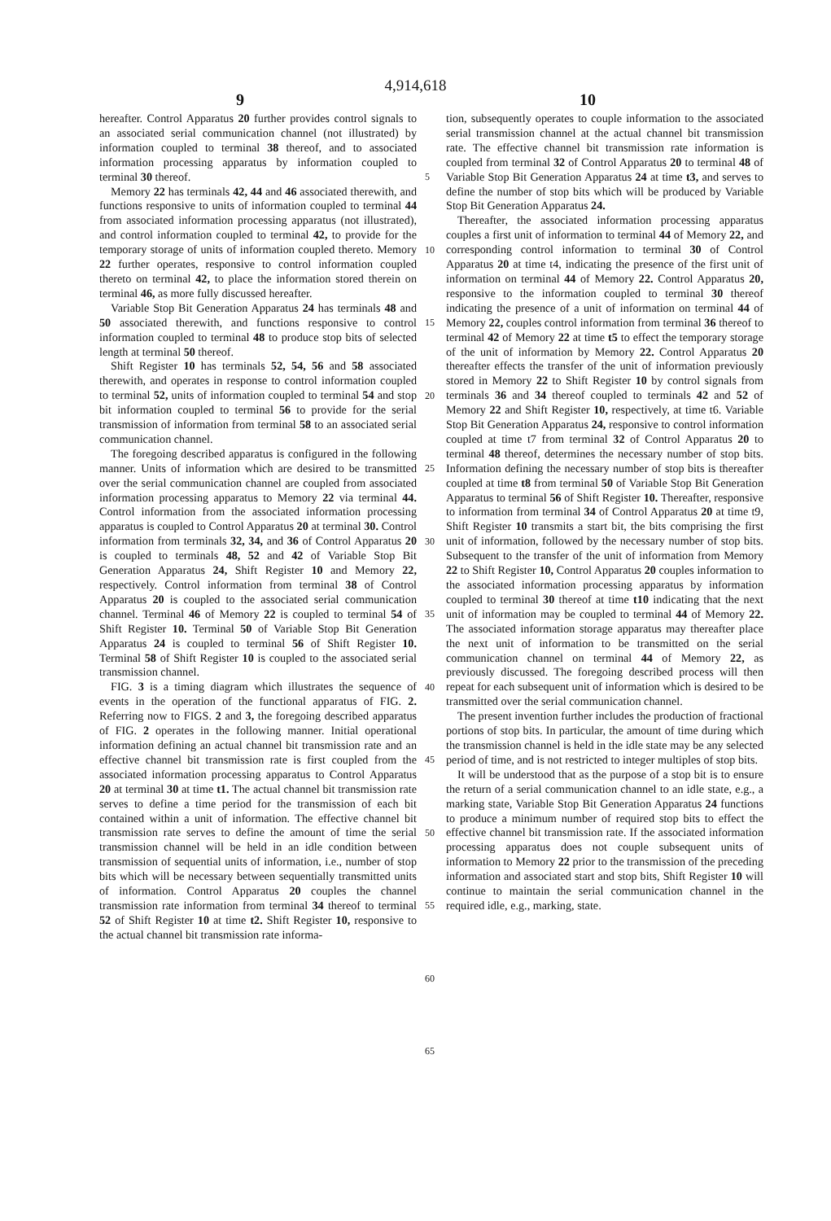4,914,618
9 10
hereafter. Control Apparatus 20 further provides control signals to an associated serial communication channel (not illustrated) by information coupled to terminal 38 thereof, and to associated information processing apparatus by information coupled to terminal 30 thereof.
Memory 22 has terminals 42, 44 and 46 associated therewith, and functions responsive to units of information coupled to terminal 44 from associated information processing apparatus (not illustrated), and control information coupled to terminal 42, to provide for the temporary storage of units of information coupled thereto. Memory 22 further operates, responsive to control information coupled thereto on terminal 42, to place the information stored therein on terminal 46, as more fully discussed hereafter.
Variable Stop Bit Generation Apparatus 24 has terminals 48 and 50 associated therewith, and functions responsive to control information coupled to terminal 48 to produce stop bits of selected length at terminal 50 thereof.
Shift Register 10 has terminals 52, 54, 56 and 58 associated therewith, and operates in response to control information coupled to terminal 52, units of information coupled to terminal 54 and stop bit information coupled to terminal 56 to provide for the serial transmission of information from terminal 58 to an associated serial communication channel.
The foregoing described apparatus is configured in the following manner. Units of information which are desired to be transmitted over the serial communication channel are coupled from associated information processing apparatus to Memory 22 via terminal 44. Control information from the associated information processing apparatus is coupled to Control Apparatus 20 at terminal 30. Control information from terminals 32, 34, and 36 of Control Apparatus 20 is coupled to terminals 48, 52 and 42 of Variable Stop Bit Generation Apparatus 24, Shift Register 10 and Memory 22, respectively. Control information from terminal 38 of Control Apparatus 20 is coupled to the associated serial communication channel. Terminal 46 of Memory 22 is coupled to terminal 54 of Shift Register 10. Terminal 50 of Variable Stop Bit Generation Apparatus 24 is coupled to terminal 56 of Shift Register 10. Terminal 58 of Shift Register 10 is coupled to the associated serial transmission channel.
FIG. 3 is a timing diagram which illustrates the sequence of events in the operation of the functional apparatus of FIG. 2. Referring now to FIGS. 2 and 3, the foregoing described apparatus of FIG. 2 operates in the following manner. Initial operational information defining an actual channel bit transmission rate and an effective channel bit transmission rate is first coupled from the associated information processing apparatus to Control Apparatus 20 at terminal 30 at time t1. The actual channel bit transmission rate serves to define a time period for the transmission of each bit contained within a unit of information. The effective channel bit transmission rate serves to define the amount of time the serial transmission channel will be held in an idle condition between transmission of sequential units of information, i.e., number of stop bits which will be necessary between sequentially transmitted units of information. Control Apparatus 20 couples the channel transmission rate information from terminal 34 thereof to terminal 52 of Shift Register 10 at time t2. Shift Register 10, responsive to the actual channel bit transmission rate informa-
5
10
15
20
25
30
35
40
45
50
55
60
65
tion, subsequently operates to couple information to the associated serial transmission channel at the actual channel bit transmission rate. The effective channel bit transmission rate information is coupled from terminal 32 of Control Apparatus 20 to terminal 48 of Variable Stop Bit Generation Apparatus 24 at time t3, and serves to define the number of stop bits which will be produced by Variable Stop Bit Generation Apparatus 24.
Thereafter, the associated information processing apparatus couples a first unit of information to terminal 44 of Memory 22, and corresponding control information to terminal 30 of Control Apparatus 20 at time t4, indicating the presence of the first unit of information on terminal 44 of Memory 22. Control Apparatus 20, responsive to the information coupled to terminal 30 thereof indicating the presence of a unit of information on terminal 44 of Memory 22, couples control information from terminal 36 thereof to terminal 42 of Memory 22 at time t5 to effect the temporary storage of the unit of information by Memory 22. Control Apparatus 20 thereafter effects the transfer of the unit of information previously stored in Memory 22 to Shift Register 10 by control signals from terminals 36 and 34 thereof coupled to terminals 42 and 52 of Memory 22 and Shift Register 10, respectively, at time t6. Variable Stop Bit Generation Apparatus 24, responsive to control information coupled at time t7 from terminal 32 of Control Apparatus 20 to terminal 48 thereof, determines the necessary number of stop bits. Information defining the necessary number of stop bits is thereafter coupled at time t8 from terminal 50 of Variable Stop Bit Generation Apparatus to terminal 56 of Shift Register 10. Thereafter, responsive to information from terminal 34 of Control Apparatus 20 at time t9, Shift Register 10 transmits a start bit, the bits comprising the first unit of information, followed by the necessary number of stop bits. Subsequent to the transfer of the unit of information from Memory 22 to Shift Register 10, Control Apparatus 20 couples information to the associated information processing apparatus by information coupled to terminal 30 thereof at time t10 indicating that the next unit of information may be coupled to terminal 44 of Memory 22. The associated information storage apparatus may thereafter place the next unit of information to be transmitted on the serial communication channel on terminal 44 of Memory 22, as previously discussed. The foregoing described process will then repeat for each subsequent unit of information which is desired to be transmitted over the serial communication channel.
The present invention further includes the production of fractional portions of stop bits. In particular, the amount of time during which the transmission channel is held in the idle state may be any selected period of time, and is not restricted to integer multiples of stop bits.
It will be understood that as the purpose of a stop bit is to ensure the return of a serial communication channel to an idle state, e.g., a marking state, Variable Stop Bit Generation Apparatus 24 functions to produce a minimum number of required stop bits to effect the effective channel bit transmission rate. If the associated information processing apparatus does not couple subsequent units of information to Memory 22 prior to the transmission of the preceding information and associated start and stop bits, Shift Register 10 will continue to maintain the serial communication channel in the required idle, e.g., marking, state.